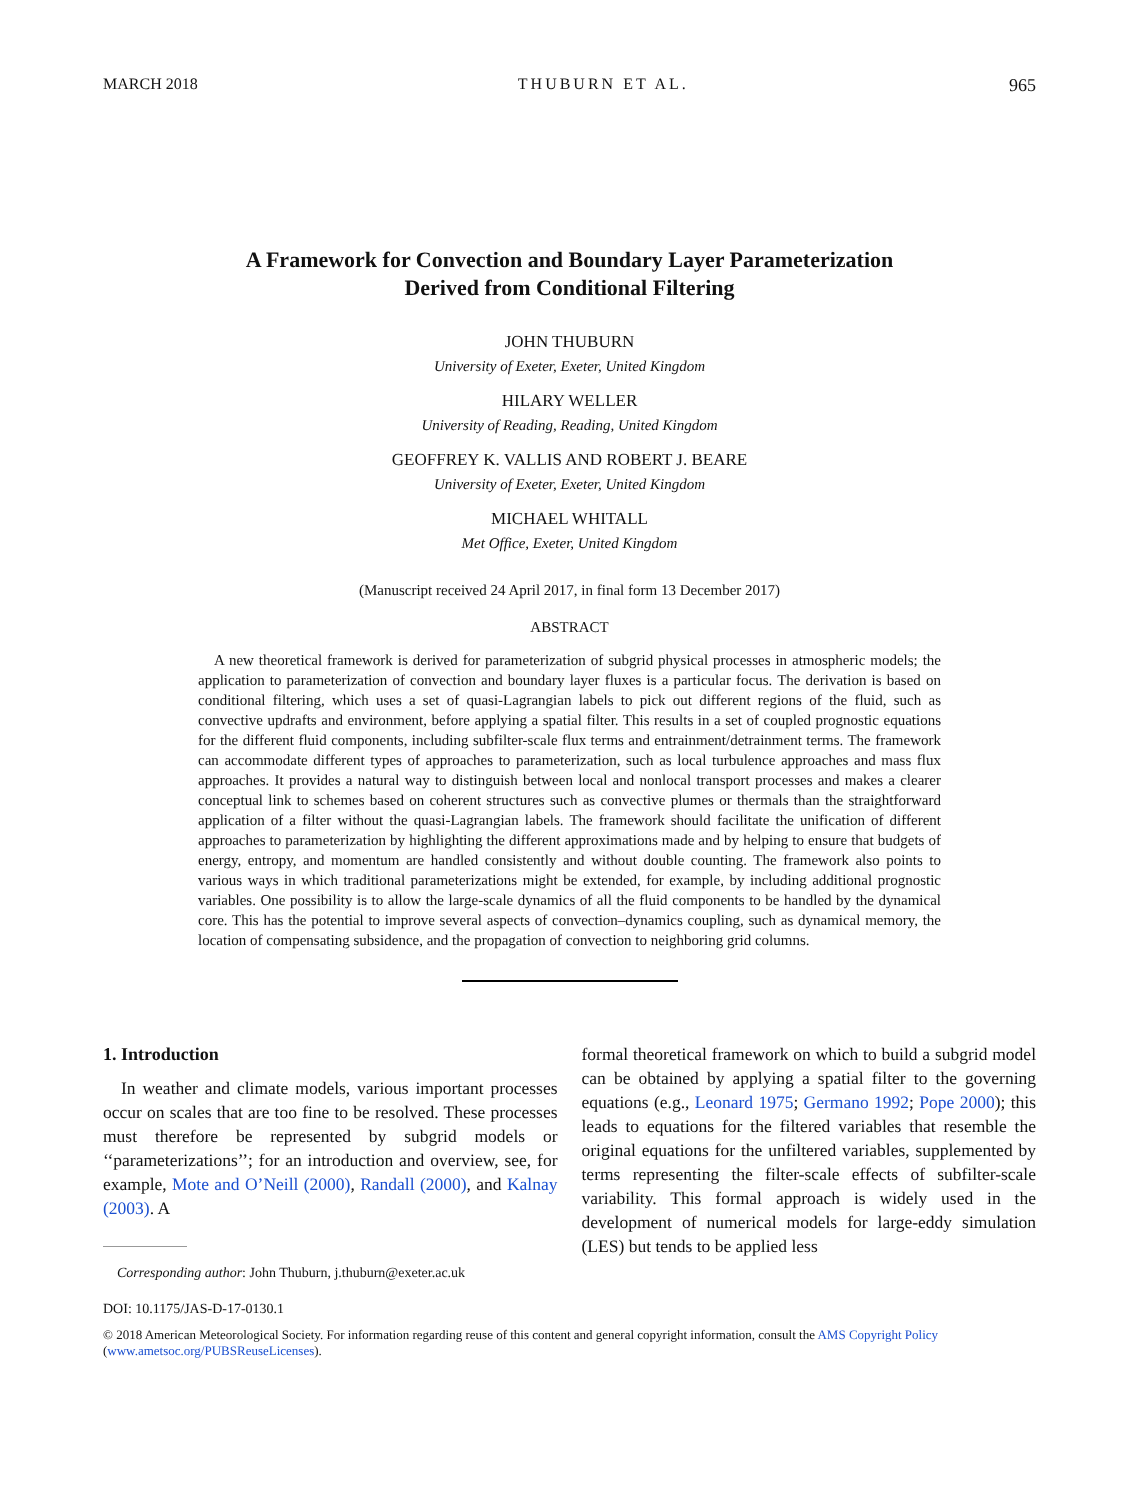MARCH 2018 THUBURN ET AL. 965
A Framework for Convection and Boundary Layer Parameterization
Derived from Conditional Filtering
JOHN THUBURN
University of Exeter, Exeter, United Kingdom
HILARY WELLER
University of Reading, Reading, United Kingdom
GEOFFREY K. VALLIS AND ROBERT J. BEARE
University of Exeter, Exeter, United Kingdom
MICHAEL WHITALL
Met Office, Exeter, United Kingdom
(Manuscript received 24 April 2017, in final form 13 December 2017)
ABSTRACT
A new theoretical framework is derived for parameterization of subgrid physical processes in atmospheric models; the application to parameterization of convection and boundary layer fluxes is a particular focus. The derivation is based on conditional filtering, which uses a set of quasi-Lagrangian labels to pick out different regions of the fluid, such as convective updrafts and environment, before applying a spatial filter. This results in a set of coupled prognostic equations for the different fluid components, including subfilter-scale flux terms and entrainment/detrainment terms. The framework can accommodate different types of approaches to parameterization, such as local turbulence approaches and mass flux approaches. It provides a natural way to distinguish between local and nonlocal transport processes and makes a clearer conceptual link to schemes based on coherent structures such as convective plumes or thermals than the straightforward application of a filter without the quasi-Lagrangian labels. The framework should facilitate the unification of different approaches to parameterization by highlighting the different approximations made and by helping to ensure that budgets of energy, entropy, and momentum are handled consistently and without double counting. The framework also points to various ways in which traditional parameterizations might be extended, for example, by including additional prognostic variables. One possibility is to allow the large-scale dynamics of all the fluid components to be handled by the dynamical core. This has the potential to improve several aspects of convection–dynamics coupling, such as dynamical memory, the location of compensating subsidence, and the propagation of convection to neighboring grid columns.
1. Introduction
In weather and climate models, various important processes occur on scales that are too fine to be resolved. These processes must therefore be represented by subgrid models or ‘‘parameterizations’’; for an introduction and overview, see, for example, Mote and O’Neill (2000), Randall (2000), and Kalnay (2003). A
Corresponding author: John Thuburn, j.thuburn@exeter.ac.uk
formal theoretical framework on which to build a subgrid model can be obtained by applying a spatial filter to the governing equations (e.g., Leonard 1975; Germano 1992; Pope 2000); this leads to equations for the filtered variables that resemble the original equations for the unfiltered variables, supplemented by terms representing the filter-scale effects of subfilter-scale variability. This formal approach is widely used in the development of numerical models for large-eddy simulation (LES) but tends to be applied less
DOI: 10.1175/JAS-D-17-0130.1
© 2018 American Meteorological Society. For information regarding reuse of this content and general copyright information, consult the AMS Copyright Policy (www.ametsoc.org/PUBSReuseLicenses).